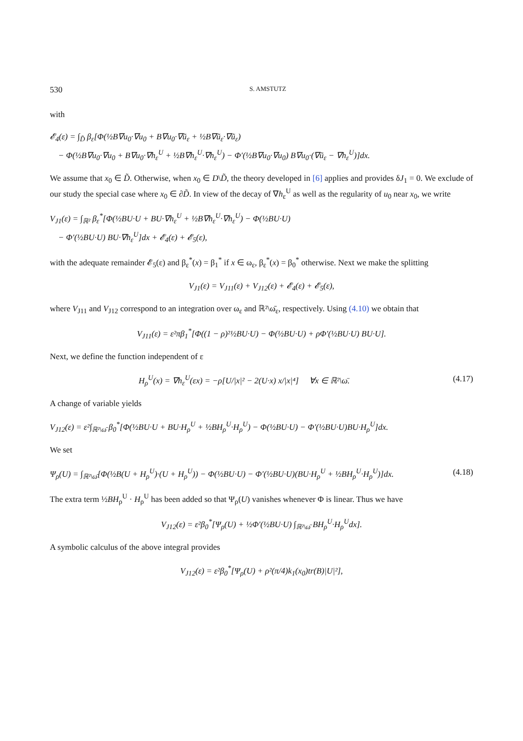530 S. AMSTUTZ
with
𝓔<sub>4</sub>(ε) = ∫<sub>D̃</sub> β<sub>ε</sub>[Φ(½B∇u<sub>0</sub>·∇u<sub>0</sub> + B∇u<sub>0</sub>·∇ũ<sub>ε</sub> + ½B∇ũ<sub>ε</sub>·∇ũ<sub>ε</sub>)
− Φ(½B∇u<sub>0</sub>·∇u<sub>0</sub> + B∇u<sub>0</sub>·∇h<sub>ε</sub><sup>U</sup> + ½B∇h<sub>ε</sub><sup>U</sup>·∇h<sub>ε</sub><sup>U</sup>) − Φ′(½B∇u<sub>0</sub>·∇u<sub>0</sub>) B∇u<sub>0</sub>·(∇ũ<sub>ε</sub> − ∇h<sub>ε</sub><sup>U</sup>)]dx.
We assume that x<sub>0</sub> ∈ D̃. Otherwise, when x<sub>0</sub> ∈ D\D̃, the theory developed in [6] applies and provides δJ<sub>1</sub> = 0. We exclude of our study the special case where x<sub>0</sub> ∈ ∂D̃. In view of the decay of ∇h<sub>ε</sub><sup>U</sup> as well as the regularity of u<sub>0</sub> near x<sub>0</sub>, we write
V<sub>J1</sub>(ε) = ∫<sub>ℝ²</sub> β<sub>ε</sub><sup>*</sup>[Φ(½BU·U + BU·∇h<sub>ε</sub><sup>U</sup> + ½B∇h<sub>ε</sub><sup>U</sup>·∇h<sub>ε</sub><sup>U</sup>) − Φ(½BU·U)
− Φ′(½BU·U) BU·∇h<sub>ε</sub><sup>U</sup>]dx + 𝓔<sub>4</sub>(ε) + 𝓔<sub>5</sub>(ε),
with the adequate remainder 𝓔<sub>5</sub>(ε) and β<sub>ε</sub><sup>*</sup>(x) = β<sub>1</sub><sup>*</sup> if x ∈ ω<sub>ε</sub>, β<sub>ε</sub><sup>*</sup>(x) = β<sub>0</sub><sup>*</sup> otherwise. Next we make the splitting
V<sub>J1</sub>(ε) = V<sub>J11</sub>(ε) + V<sub>J12</sub>(ε) + 𝓔<sub>4</sub>(ε) + 𝓔<sub>5</sub>(ε),
where V<sub>J11</sub> and V<sub>J12</sub> correspond to an integration over ω<sub>ε</sub> and ℝ²\ω̄<sub>ε</sub>, respectively. Using (4.10) we obtain that
V<sub>J11</sub>(ε) = ε²πβ<sub>1</sub><sup>*</sup>[Φ((1 − ρ)²½BU·U) − Φ(½BU·U) + ρΦ′(½BU·U) BU·U].
Next, we define the function independent of ε
H<sub>ρ</sub><sup>U</sup>(x) = ∇h<sub>ε</sub><sup>U</sup>(εx) = −ρ[U/|x|² − 2(U·x) x/|x|⁴] ∀x ∈ ℝ²\ω̄. (4.17)
A change of variable yields
V<sub>J12</sub>(ε) = ε²∫<sub>ℝ²\ω̄</sub> β<sub>0</sub><sup>*</sup>[Φ(½BU·U + BU·H<sub>ρ</sub><sup>U</sup> + ½BH<sub>ρ</sub><sup>U</sup>·H<sub>ρ</sub><sup>U</sup>) − Φ(½BU·U) − Φ′(½BU·U)BU·H<sub>ρ</sub><sup>U</sup>]dx.
We set
Ψ<sub>ρ</sub>(U) = ∫<sub>ℝ²\ω̄</sub>[Φ(½B(U + H<sub>ρ</sub><sup>U</sup>)·(U + H<sub>ρ</sub><sup>U</sup>)) − Φ(½BU·U) − Φ′(½BU·U)(BU·H<sub>ρ</sub><sup>U</sup> + ½BH<sub>ρ</sub><sup>U</sup>·H<sub>ρ</sub><sup>U</sup>)]dx. (4.18)
The extra term ½BH<sub>ρ</sub><sup>U</sup> · H<sub>ρ</sub><sup>U</sup> has been added so that Ψ<sub>ρ</sub>(U) vanishes whenever Φ is linear. Thus we have
V<sub>J12</sub>(ε) = ε²β<sub>0</sub><sup>*</sup>[Ψ<sub>ρ</sub>(U) + ½Φ′(½BU·U) ∫<sub>ℝ²\ω̄</sub> BH<sub>ρ</sub><sup>U</sup>·H<sub>ρ</sub><sup>U</sup>dx].
A symbolic calculus of the above integral provides
V<sub>J12</sub>(ε) = ε²β<sub>0</sub><sup>*</sup>[Ψ<sub>ρ</sub>(U) + ρ²(π/4)k<sub>1</sub>(x<sub>0</sub>)tr(B)|U|²],